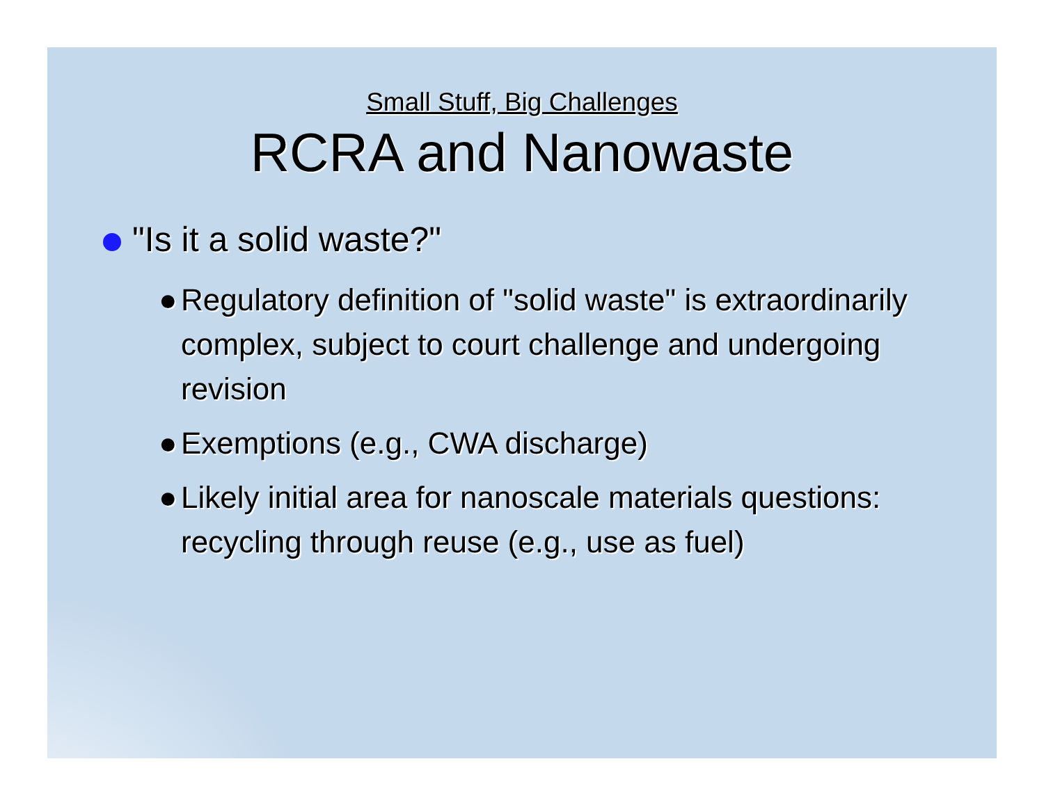Small Stuff, Big Challenges
RCRA and Nanowaste
"Is it a solid waste?"
● Regulatory definition of "solid waste" is extraordinarily complex, subject to court challenge and undergoing revision
● Exemptions (e.g., CWA discharge)
● Likely initial area for nanoscale materials questions: recycling through reuse (e.g., use as fuel)